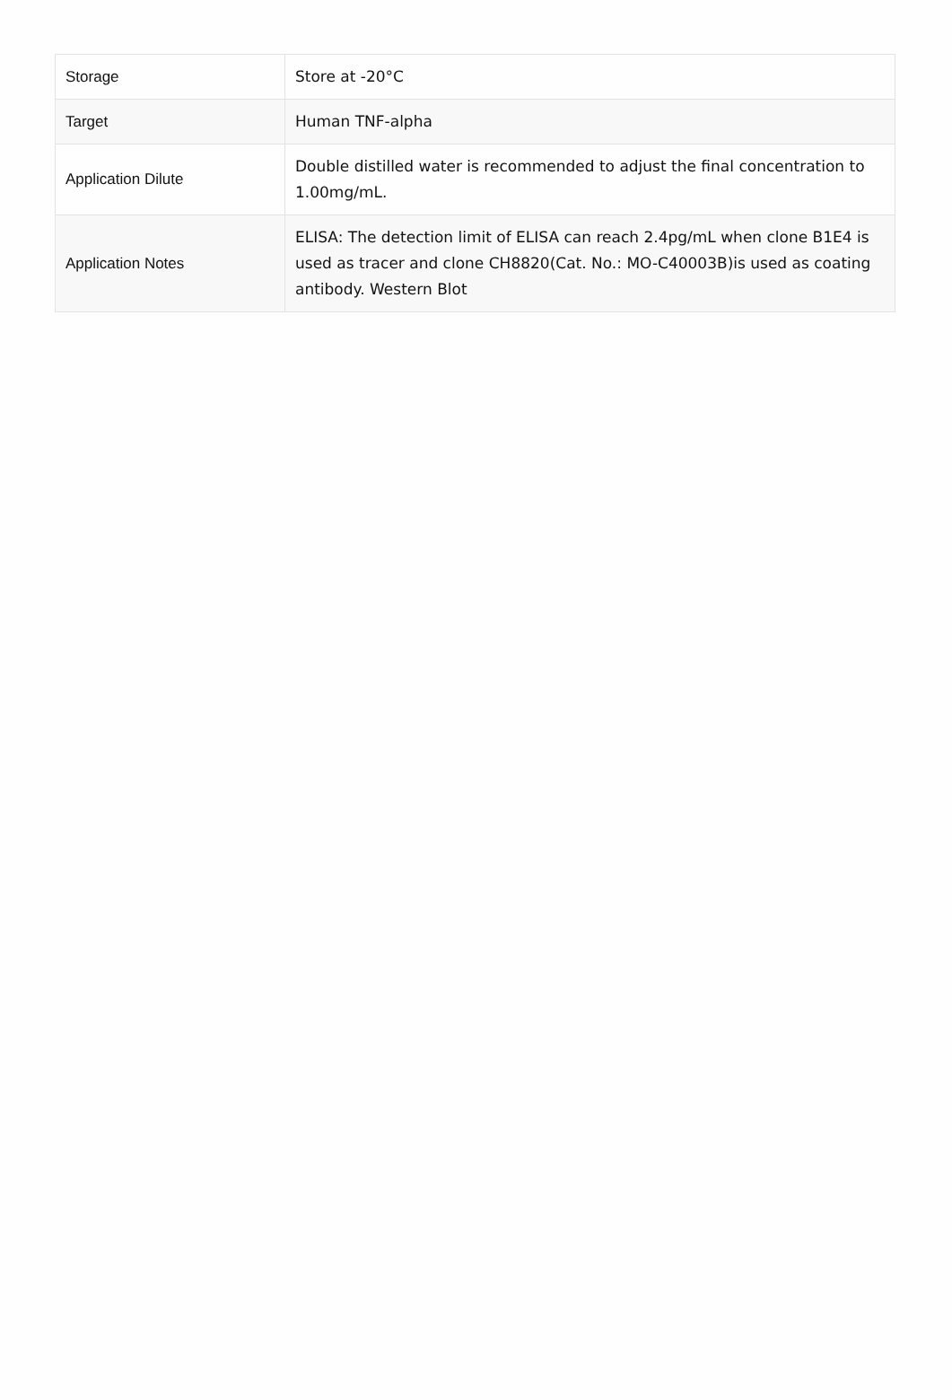| Storage | Store at -20°C |
| Target | Human TNF-alpha |
| Application Dilute | Double distilled water is recommended to adjust the final concentration to 1.00mg/mL. |
| Application Notes | ELISA: The detection limit of ELISA can reach 2.4pg/mL when clone B1E4 is used as tracer and clone CH8820(Cat. No.: MO-C40003B)is used as coating antibody. Western Blot |